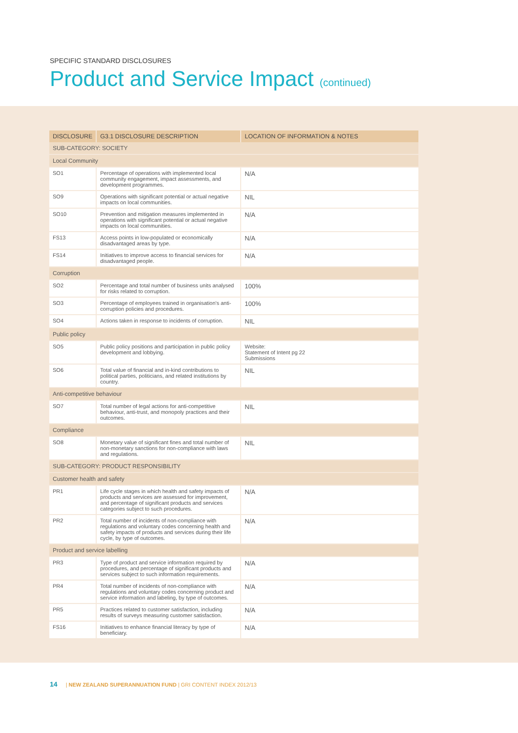SPECIFIC STANDARD DISCLOSURES
Product and Service Impact (continued)
| DISCLOSURE | G3.1 DISCLOSURE DESCRIPTION | LOCATION OF INFORMATION & NOTES |
| --- | --- | --- |
| SUB-CATEGORY: SOCIETY | | |
| Local Community | | |
| SO1 | Percentage of operations with implemented local community engagement, impact assessments, and development programmes. | N/A |
| SO9 | Operations with significant potential or actual negative impacts on local communities. | NIL |
| SO10 | Prevention and mitigation measures implemented in operations with significant potential or actual negative impacts on local communities. | N/A |
| FS13 | Access points in low-populated or economically disadvantaged areas by type. | N/A |
| FS14 | Initiatives to improve access to financial services for disadvantaged people. | N/A |
| Corruption | | |
| SO2 | Percentage and total number of business units analysed for risks related to corruption. | 100% |
| SO3 | Percentage of employees trained in organisation's anti-corruption policies and procedures. | 100% |
| SO4 | Actions taken in response to incidents of corruption. | NIL |
| Public policy | | |
| SO5 | Public policy positions and participation in public policy development and lobbying. | Website: Statement of Intent pg 22 Submissions |
| SO6 | Total value of financial and in-kind contributions to political parties, politicians, and related institutions by country. | NIL |
| Anti-competitive behaviour | | |
| SO7 | Total number of legal actions for anti-competitive behaviour, anti-trust, and monopoly practices and their outcomes. | NIL |
| Compliance | | |
| SO8 | Monetary value of significant fines and total number of non-monetary sanctions for non-compliance with laws and regulations. | NIL |
| SUB-CATEGORY: PRODUCT RESPONSIBILITY | | |
| Customer health and safety | | |
| PR1 | Life cycle stages in which health and safety impacts of products and services are assessed for improvement, and percentage of significant products and services categories subject to such procedures. | N/A |
| PR2 | Total number of incidents of non-compliance with regulations and voluntary codes concerning health and safety impacts of products and services during their life cycle, by type of outcomes. | N/A |
| Product and service labelling | | |
| PR3 | Type of product and service information required by procedures, and percentage of significant products and services subject to such information requirements. | N/A |
| PR4 | Total number of incidents of non-compliance with regulations and voluntary codes concerning product and service information and labeling, by type of outcomes. | N/A |
| PR5 | Practices related to customer satisfaction, including results of surveys measuring customer satisfaction. | N/A |
| FS16 | Initiatives to enhance financial literacy by type of beneficiary. | N/A |
14 | NEW ZEALAND SUPERANNUATION FUND | GRI CONTENT INDEX 2012/13